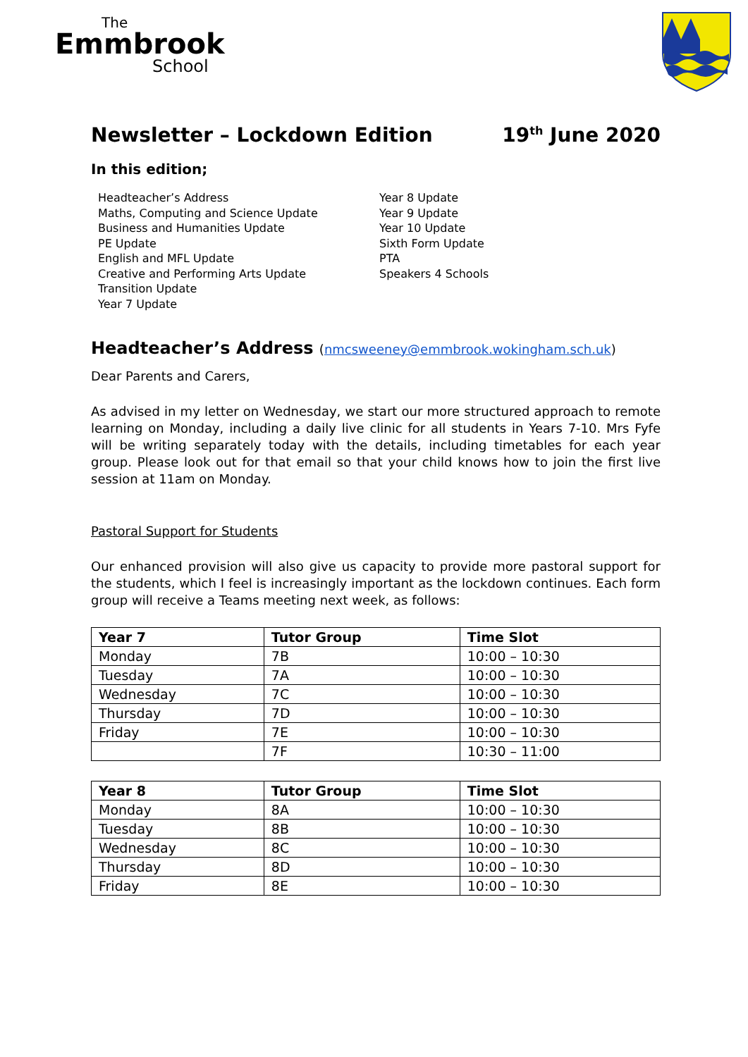The
Emmbrook
School
Newsletter – Lockdown Edition 19<sup>th</sup> June 2020
In this edition;
Headteacher’s Address
Maths, Computing and Science Update
Business and Humanities Update
PE Update
English and MFL Update
Creative and Performing Arts Update
Transition Update
Year 7 Update
Year 8 Update
Year 9 Update
Year 10 Update
Sixth Form Update
PTA
Speakers 4 Schools
Headteacher’s Address (nmcsweeney@emmbrook.wokingham.sch.uk)
Dear Parents and Carers,
As advised in my letter on Wednesday, we start our more structured approach to remote learning on Monday, including a daily live clinic for all students in Years 7-10. Mrs Fyfe will be writing separately today with the details, including timetables for each year group. Please look out for that email so that your child knows how to join the first live session at 11am on Monday.
Pastoral Support for Students
Our enhanced provision will also give us capacity to provide more pastoral support for the students, which I feel is increasingly important as the lockdown continues. Each form group will receive a Teams meeting next week, as follows:
| Year 7 | Tutor Group | Time Slot |
| --- | --- | --- |
| Monday | 7B | 10:00 – 10:30 |
| Tuesday | 7A | 10:00 – 10:30 |
| Wednesday | 7C | 10:00 – 10:30 |
| Thursday | 7D | 10:00 – 10:30 |
| Friday | 7E | 10:00 – 10:30 |
| | 7F | 10:30 – 11:00 |
| Year 8 | Tutor Group | Time Slot |
| --- | --- | --- |
| Monday | 8A | 10:00 – 10:30 |
| Tuesday | 8B | 10:00 – 10:30 |
| Wednesday | 8C | 10:00 – 10:30 |
| Thursday | 8D | 10:00 – 10:30 |
| Friday | 8E | 10:00 – 10:30 |